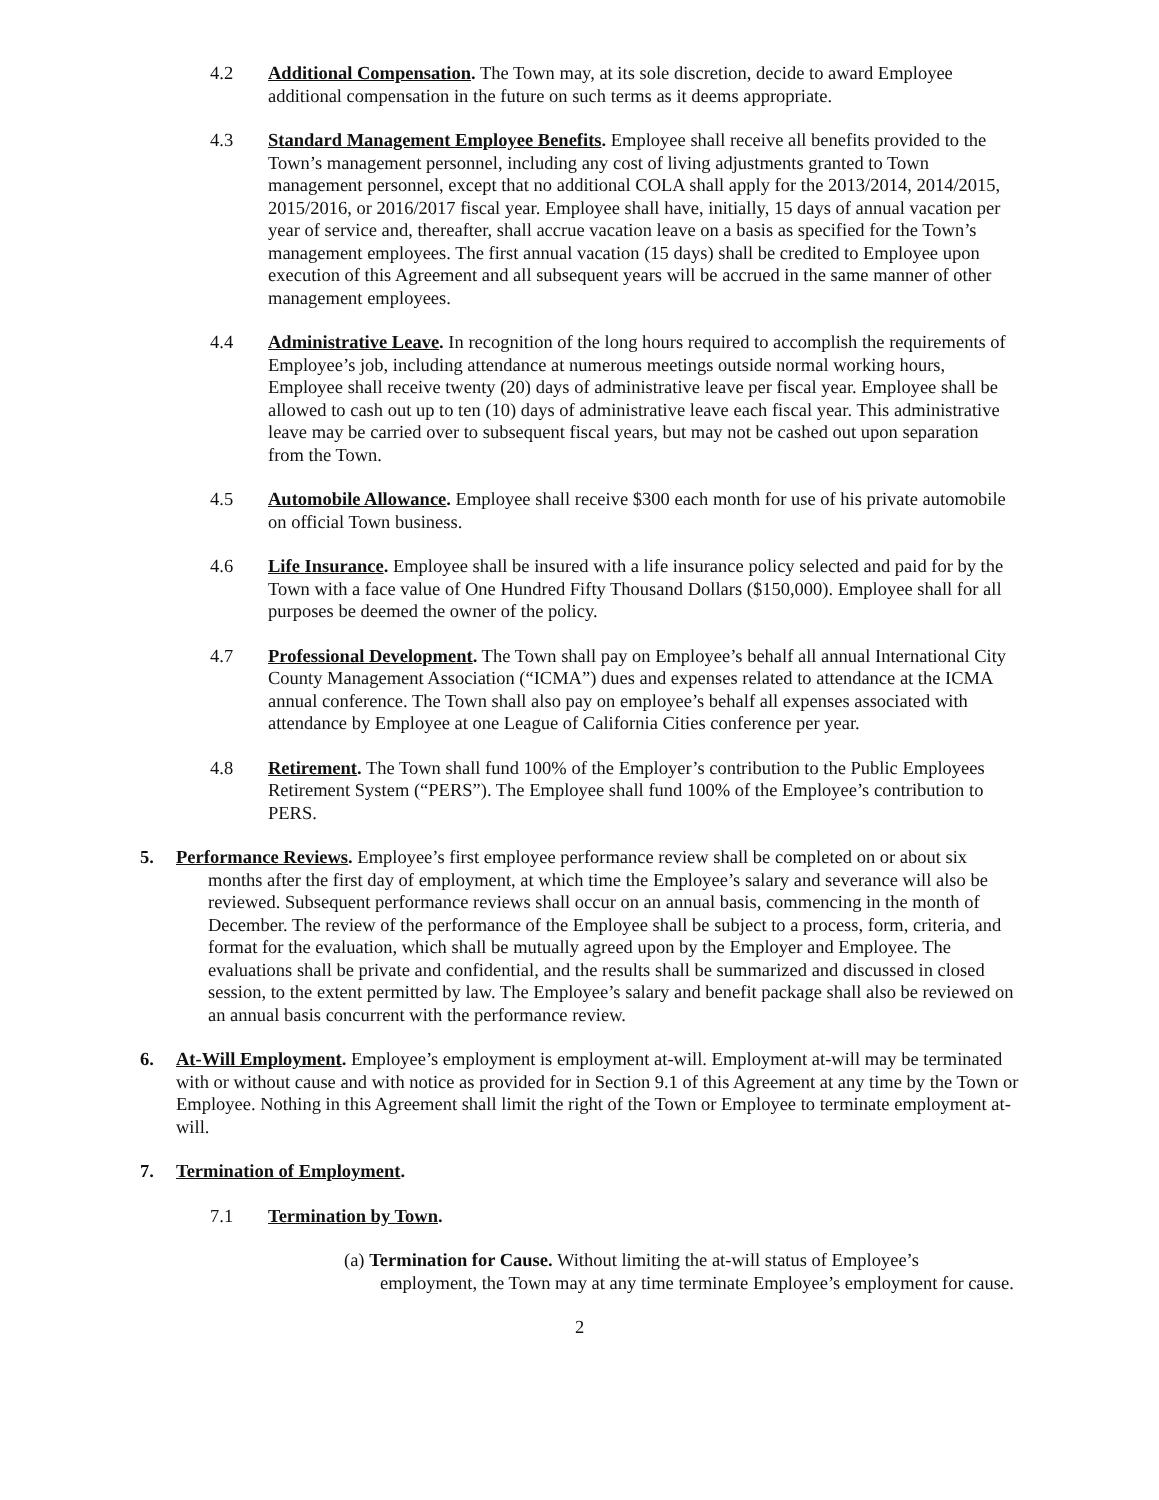4.2 Additional Compensation. The Town may, at its sole discretion, decide to award Employee additional compensation in the future on such terms as it deems appropriate.
4.3 Standard Management Employee Benefits. Employee shall receive all benefits provided to the Town’s management personnel, including any cost of living adjustments granted to Town management personnel, except that no additional COLA shall apply for the 2013/2014, 2014/2015, 2015/2016, or 2016/2017 fiscal year. Employee shall have, initially, 15 days of annual vacation per year of service and, thereafter, shall accrue vacation leave on a basis as specified for the Town’s management employees. The first annual vacation (15 days) shall be credited to Employee upon execution of this Agreement and all subsequent years will be accrued in the same manner of other management employees.
4.4 Administrative Leave. In recognition of the long hours required to accomplish the requirements of Employee’s job, including attendance at numerous meetings outside normal working hours, Employee shall receive twenty (20) days of administrative leave per fiscal year. Employee shall be allowed to cash out up to ten (10) days of administrative leave each fiscal year. This administrative leave may be carried over to subsequent fiscal years, but may not be cashed out upon separation from the Town.
4.5 Automobile Allowance. Employee shall receive $300 each month for use of his private automobile on official Town business.
4.6 Life Insurance. Employee shall be insured with a life insurance policy selected and paid for by the Town with a face value of One Hundred Fifty Thousand Dollars ($150,000). Employee shall for all purposes be deemed the owner of the policy.
4.7 Professional Development. The Town shall pay on Employee’s behalf all annual International City County Management Association (“ICMA”) dues and expenses related to attendance at the ICMA annual conference. The Town shall also pay on employee’s behalf all expenses associated with attendance by Employee at one League of California Cities conference per year.
4.8 Retirement. The Town shall fund 100% of the Employer’s contribution to the Public Employees Retirement System (“PERS”). The Employee shall fund 100% of the Employee’s contribution to PERS.
5. Performance Reviews. Employee’s first employee performance review shall be completed on or about six months after the first day of employment, at which time the Employee’s salary and severance will also be reviewed. Subsequent performance reviews shall occur on an annual basis, commencing in the month of December. The review of the performance of the Employee shall be subject to a process, form, criteria, and format for the evaluation, which shall be mutually agreed upon by the Employer and Employee. The evaluations shall be private and confidential, and the results shall be summarized and discussed in closed session, to the extent permitted by law. The Employee’s salary and benefit package shall also be reviewed on an annual basis concurrent with the performance review.
6. At-Will Employment. Employee’s employment is employment at-will. Employment at-will may be terminated with or without cause and with notice as provided for in Section 9.1 of this Agreement at any time by the Town or Employee. Nothing in this Agreement shall limit the right of the Town or Employee to terminate employment at-will.
7. Termination of Employment.
7.1 Termination by Town.
(a) Termination for Cause. Without limiting the at-will status of Employee’s employment, the Town may at any time terminate Employee’s employment for cause.
2